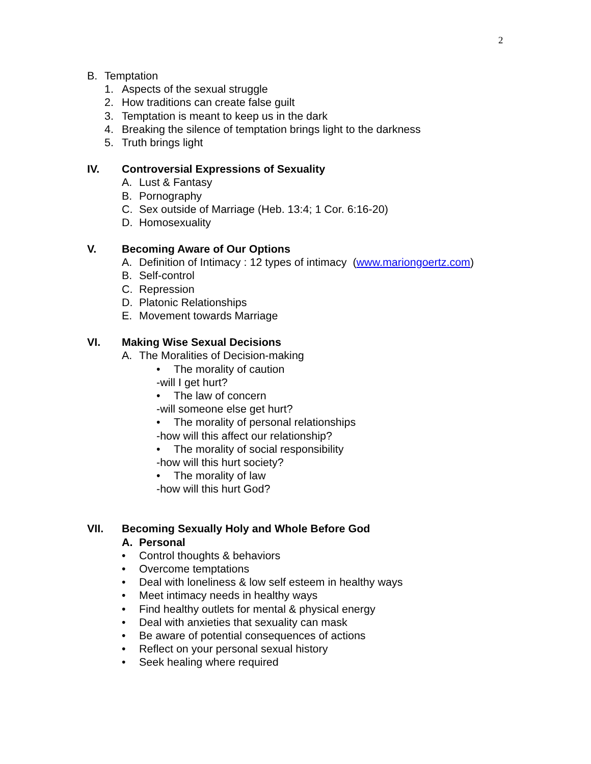2
B. Temptation 1. Aspects of the sexual struggle
2. How traditions can create false guilt
3. Temptation is meant to keep us in the dark
4. Breaking the silence of temptation brings light to the darkness
5. Truth brings light
IV. Controversial Expressions of Sexuality
A. Lust & Fantasy
B. Pornography
C. Sex outside of Marriage (Heb. 13:4; 1 Cor. 6:16-20)
D. Homosexuality
V. Becoming Aware of Our Options A. Definition of Intimacy : 12 types of intimacy (www.mariongoertz.com)
B. Self-control
C. Repression
D. Platonic Relationships
E. Movement towards Marriage
VI. Making Wise Sexual Decisions A. The Moralities of Decision-making
• The morality of caution
-will I get hurt? • The law of concern
-will someone else get hurt? • The morality of personal relationships
-how will this affect our relationship?
• The morality of social responsibility
-how will this hurt society? • The morality of law
-how will this hurt God?
VII. Becoming Sexually Holy and Whole Before God
A. Personal
• Control thoughts & behaviors
• Overcome temptations
• Deal with loneliness & low self esteem in healthy ways
• Meet intimacy needs in healthy ways
• Find healthy outlets for mental & physical energy
• Deal with anxieties that sexuality can mask
• Be aware of potential consequences of actions
• Reflect on your personal sexual history
• Seek healing where required